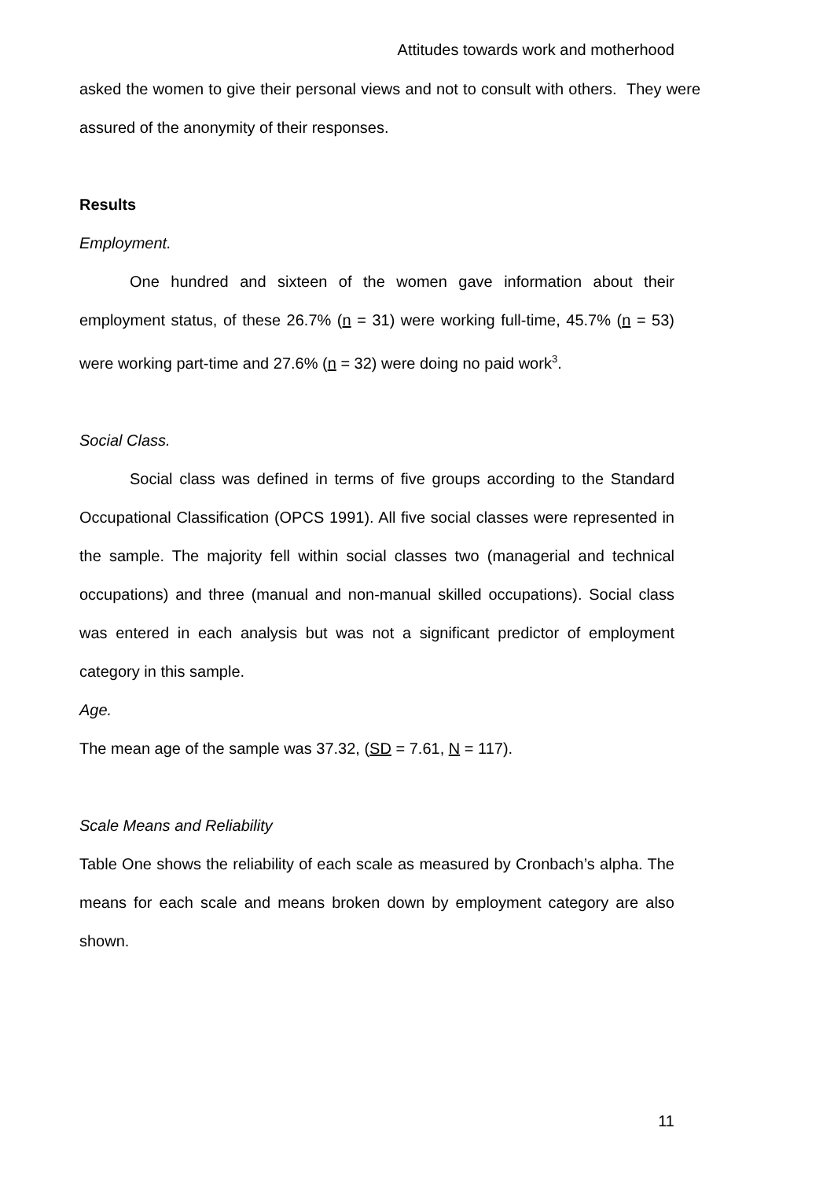Attitudes towards work and motherhood
asked the women to give their personal views and not to consult with others. They were assured of the anonymity of their responses.
Results
Employment.
One hundred and sixteen of the women gave information about their employment status, of these 26.7% (n = 31) were working full-time, 45.7% (n = 53) were working part-time and 27.6% (n = 32) were doing no paid work<sup>3</sup>.
Social Class.
Social class was defined in terms of five groups according to the Standard Occupational Classification (OPCS 1991). All five social classes were represented in the sample. The majority fell within social classes two (managerial and technical occupations) and three (manual and non-manual skilled occupations). Social class was entered in each analysis but was not a significant predictor of employment category in this sample.
Age.
The mean age of the sample was 37.32, (SD = 7.61, N = 117).
Scale Means and Reliability
Table One shows the reliability of each scale as measured by Cronbach’s alpha. The means for each scale and means broken down by employment category are also shown.
11